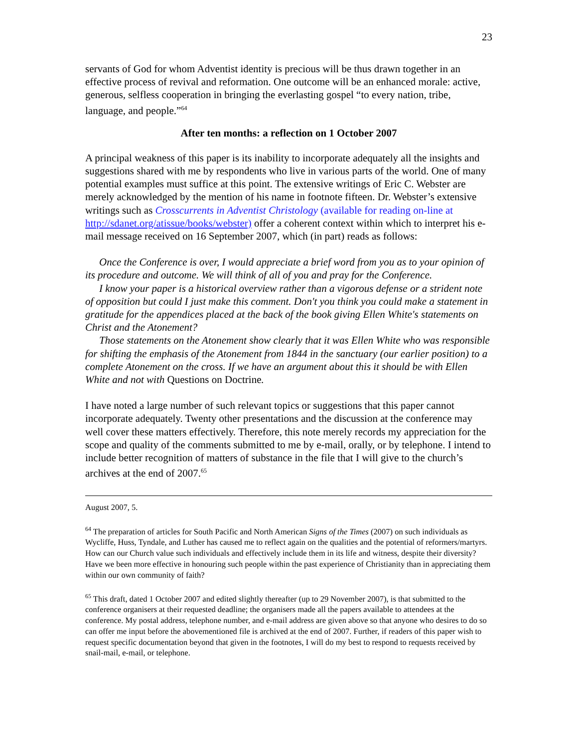23
servants of God for whom Adventist identity is precious will be thus drawn together in an effective process of revival and reformation. One outcome will be an enhanced morale: active, generous, selfless cooperation in bringing the everlasting gospel “to every nation, tribe, language, and people.”<sup>64</sup>
After ten months: a reflection on 1 October 2007
A principal weakness of this paper is its inability to incorporate adequately all the insights and suggestions shared with me by respondents who live in various parts of the world. One of many potential examples must suffice at this point. The extensive writings of Eric C. Webster are merely acknowledged by the mention of his name in footnote fifteen. Dr. Webster’s extensive writings such as Crosscurrents in Adventist Christology (available for reading on-line at http://sdanet.org/atissue/books/webster) offer a coherent context within which to interpret his e-mail message received on 16 September 2007, which (in part) reads as follows:
Once the Conference is over, I would appreciate a brief word from you as to your opinion of its procedure and outcome. We will think of all of you and pray for the Conference.
I know your paper is a historical overview rather than a vigorous defense or a strident note of opposition but could I just make this comment. Don't you think you could make a statement in gratitude for the appendices placed at the back of the book giving Ellen White's statements on Christ and the Atonement?
Those statements on the Atonement show clearly that it was Ellen White who was responsible for shifting the emphasis of the Atonement from 1844 in the sanctuary (our earlier position) to a complete Atonement on the cross. If we have an argument about this it should be with Ellen White and not with Questions on Doctrine.
I have noted a large number of such relevant topics or suggestions that this paper cannot incorporate adequately. Twenty other presentations and the discussion at the conference may well cover these matters effectively. Therefore, this note merely records my appreciation for the scope and quality of the comments submitted to me by e-mail, orally, or by telephone. I intend to include better recognition of matters of substance in the file that I will give to the church’s archives at the end of 2007.<sup>65</sup>
August 2007, 5.
<sup>64</sup> The preparation of articles for South Pacific and North American Signs of the Times (2007) on such individuals as Wycliffe, Huss, Tyndale, and Luther has caused me to reflect again on the qualities and the potential of reformers/martyrs. How can our Church value such individuals and effectively include them in its life and witness, despite their diversity? Have we been more effective in honouring such people within the past experience of Christianity than in appreciating them within our own community of faith?
<sup>65</sup> This draft, dated 1 October 2007 and edited slightly thereafter (up to 29 November 2007), is that submitted to the conference organisers at their requested deadline; the organisers made all the papers available to attendees at the conference. My postal address, telephone number, and e-mail address are given above so that anyone who desires to do so can offer me input before the abovementioned file is archived at the end of 2007. Further, if readers of this paper wish to request specific documentation beyond that given in the footnotes, I will do my best to respond to requests received by snail-mail, e-mail, or telephone.